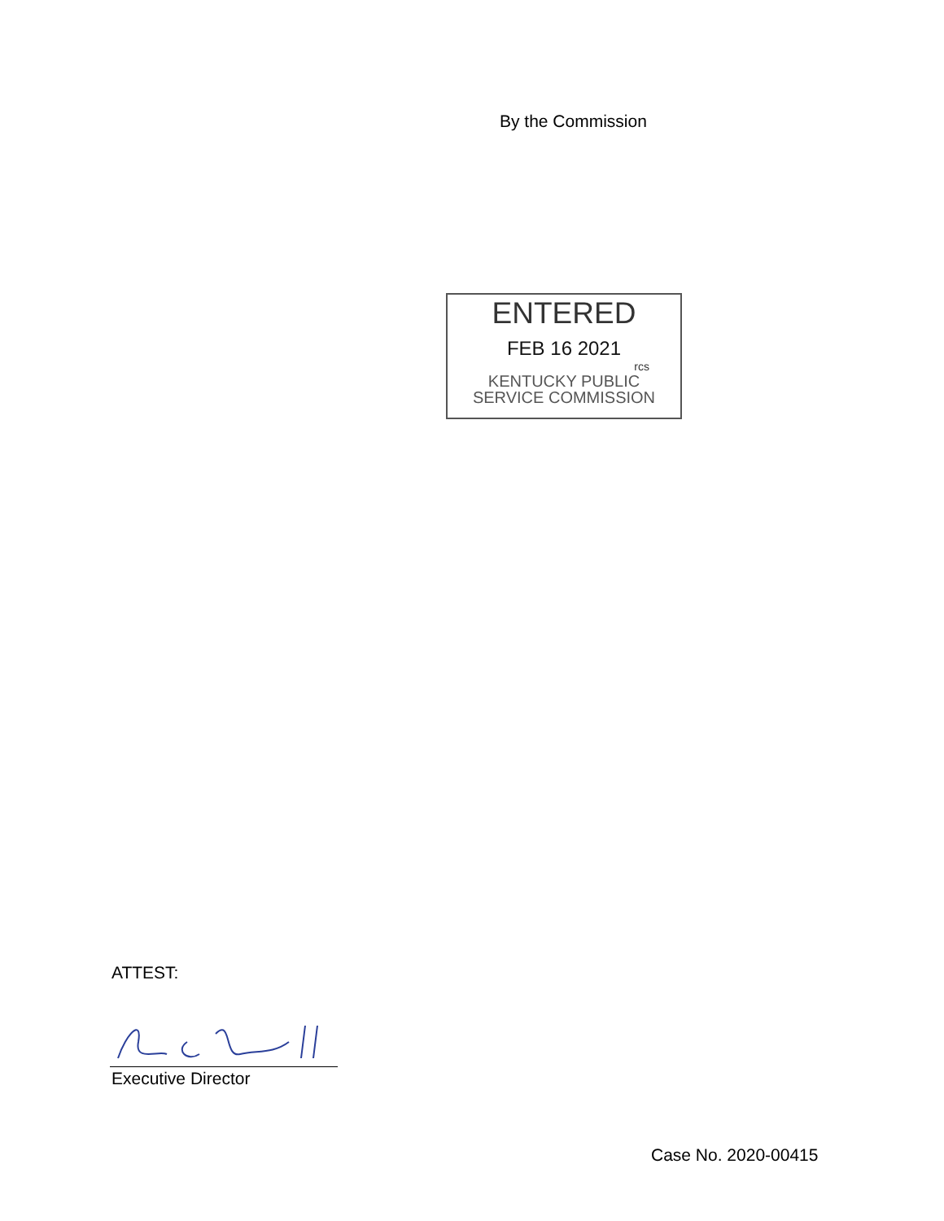By the Commission
ENTERED
FEB 16 2021
rcs
KENTUCKY PUBLIC
SERVICE COMMISSION
ATTEST:
Executive Director
Case No. 2020-00415